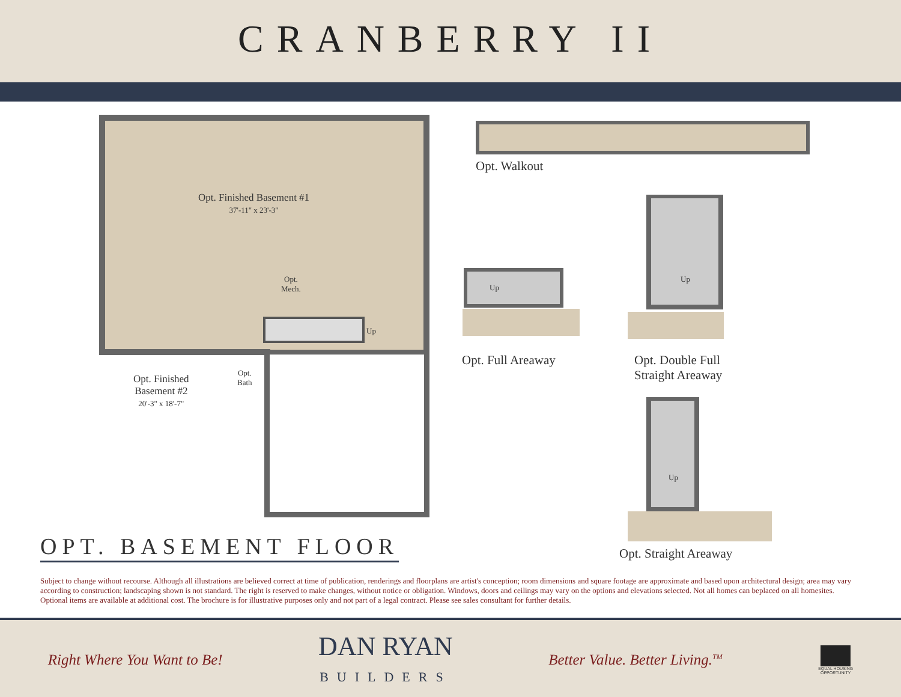CRANBERRY II
Opt. Finished Basement #1
37'-11" x 23'-3"
Opt.
Mech.
Up
Opt. Finished
Basement #2
20'-3" x 18'-7"
Opt.
Bath
Opt. Walkout
Up
Opt. Full Areaway
Up
Opt. Double Full
Straight Areaway
Up
Opt. Straight Areaway
OPT. BASEMENT FLOOR
Subject to change without recourse. Although all illustrations are believed correct at time of publication, renderings and floorplans are artist's conception; room dimensions and square footage are approximate and based upon architectural design; area may vary according to construction; landscaping shown is not standard. The right is reserved to make changes, without notice or obligation. Windows, doors and ceilings may vary on the options and elevations selected. Not all homes can beplaced on all homesites. Optional items are available at additional cost. The brochure is for illustrative purposes only and not part of a legal contract. Please see sales consultant for further details.
Right Where You Want to Be!
DAN RYAN
BUILDERS
Better Value. Better Living.<sup>TM</sup>
EQUAL HOUSING
OPPORTUNITY